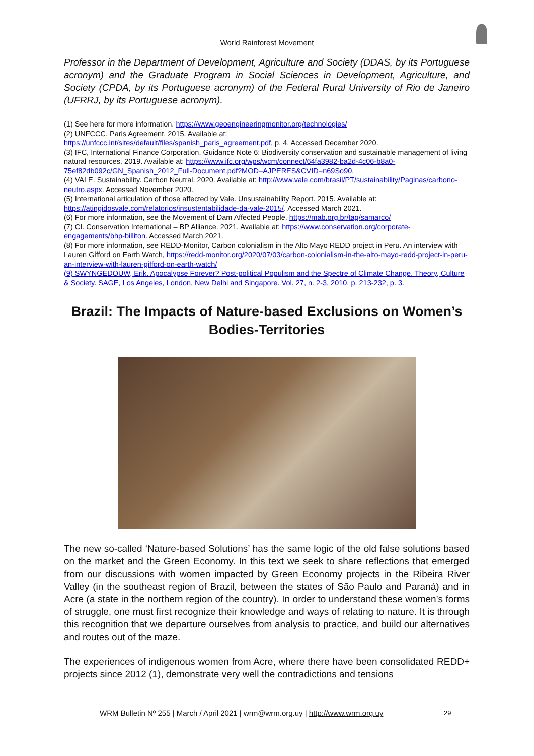World Rainforest Movement
Professor in the Department of Development, Agriculture and Society (DDAS, by its Portuguese acronym) and the Graduate Program in Social Sciences in Development, Agriculture, and Society (CPDA, by its Portuguese acronym) of the Federal Rural University of Rio de Janeiro (UFRRJ, by its Portuguese acronym).
(1) See here for more information. https://www.geoengineeringmonitor.org/technologies/
(2) UNFCCC. Paris Agreement. 2015. Available at:
https://unfccc.int/sites/default/files/spanish_paris_agreement.pdf, p. 4. Accessed December 2020.
(3) IFC, International Finance Corporation, Guidance Note 6: Biodiversity conservation and sustainable management of living natural resources. 2019. Available at: https://www.ifc.org/wps/wcm/connect/64fa3982-ba2d-4c06-b8a0-75ef82db092c/GN_Spanish_2012_Full-Document.pdf?MOD=AJPERES&CVID=n69So90.
(4) VALE. Sustainability. Carbon Neutral. 2020. Available at: http://www.vale.com/brasil/PT/sustainability/Paginas/carbono-neutro.aspx. Accessed November 2020.
(5) International articulation of those affected by Vale. Unsustainability Report. 2015. Available at: https://atingidosvale.com/relatorios/insustentabilidade-da-vale-2015/. Accessed March 2021.
(6) For more information, see the Movement of Dam Affected People. https://mab.org.br/tag/samarco/
(7) CI. Conservation International – BP Alliance. 2021. Available at: https://www.conservation.org/corporate-engagements/bhp-billiton. Accessed March 2021.
(8) For more information, see REDD-Monitor, Carbon colonialism in the Alto Mayo REDD project in Peru. An interview with Lauren Gifford on Earth Watch, https://redd-monitor.org/2020/07/03/carbon-colonialism-in-the-alto-mayo-redd-project-in-peru-an-interview-with-lauren-gifford-on-earth-watch/
(9) SWYNGEDOUW, Erik. Apocalypse Forever? Post-political Populism and the Spectre of Climate Change. Theory, Culture & Society. SAGE, Los Angeles, London, New Delhi and Singapore. Vol. 27, n. 2-3, 2010. p. 213-232, p. 3.
Brazil: The Impacts of Nature-based Exclusions on Women’s Bodies-Territories
The new so-called ‘Nature-based Solutions’ has the same logic of the old false solutions based on the market and the Green Economy. In this text we seek to share reflections that emerged from our discussions with women impacted by Green Economy projects in the Ribeira River Valley (in the southeast region of Brazil, between the states of São Paulo and Paraná) and in Acre (a state in the northern region of the country). In order to understand these women’s forms of struggle, one must first recognize their knowledge and ways of relating to nature. It is through this recognition that we departure ourselves from analysis to practice, and build our alternatives and routes out of the maze.
The experiences of indigenous women from Acre, where there have been consolidated REDD+ projects since 2012 (1), demonstrate very well the contradictions and tensions
WRM Bulletin Nº 255 | March / April 2021 | wrm@wrm.org.uy | http://www.wrm.org.uy
29